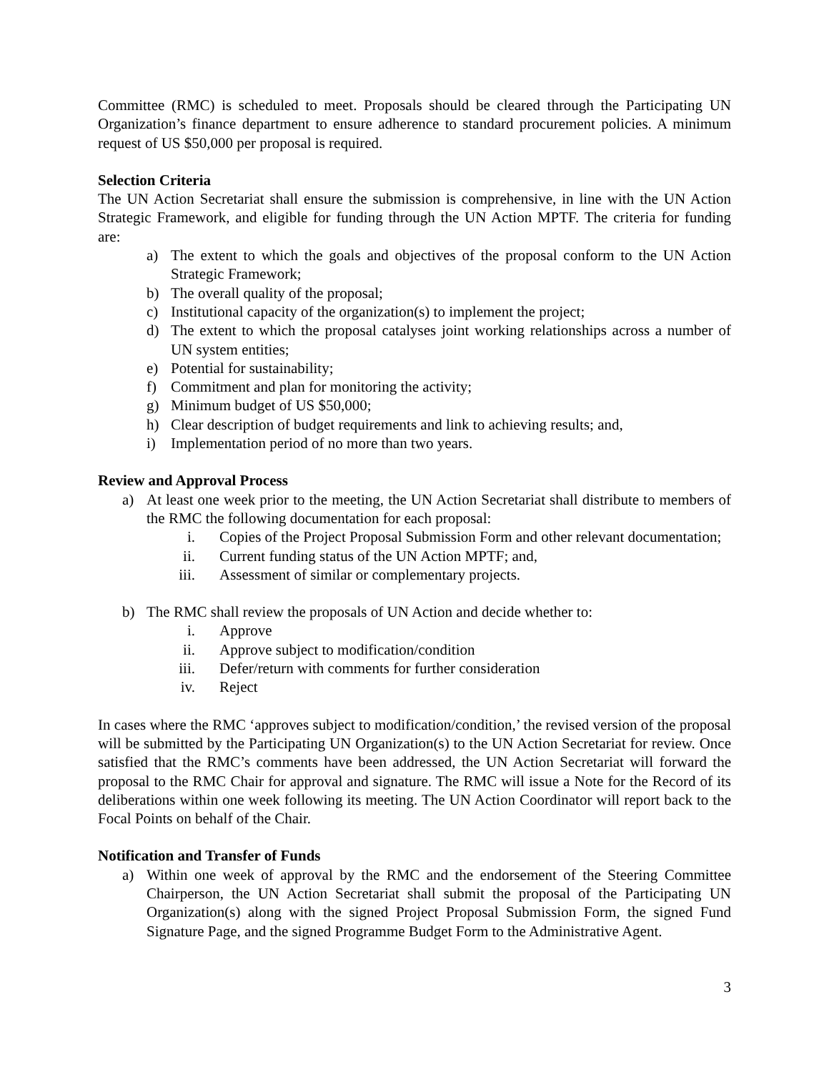Committee (RMC) is scheduled to meet. Proposals should be cleared through the Participating UN Organization’s finance department to ensure adherence to standard procurement policies. A minimum request of US $50,000 per proposal is required.
Selection Criteria
The UN Action Secretariat shall ensure the submission is comprehensive, in line with the UN Action Strategic Framework, and eligible for funding through the UN Action MPTF. The criteria for funding are:
a) The extent to which the goals and objectives of the proposal conform to the UN Action Strategic Framework;
b) The overall quality of the proposal;
c) Institutional capacity of the organization(s) to implement the project;
d) The extent to which the proposal catalyses joint working relationships across a number of UN system entities;
e) Potential for sustainability;
f) Commitment and plan for monitoring the activity;
g) Minimum budget of US $50,000;
h) Clear description of budget requirements and link to achieving results; and,
i) Implementation period of no more than two years.
Review and Approval Process
a) At least one week prior to the meeting, the UN Action Secretariat shall distribute to members of the RMC the following documentation for each proposal:
i. Copies of the Project Proposal Submission Form and other relevant documentation;
ii. Current funding status of the UN Action MPTF; and,
iii. Assessment of similar or complementary projects.
b) The RMC shall review the proposals of UN Action and decide whether to:
i. Approve
ii. Approve subject to modification/condition
iii. Defer/return with comments for further consideration
iv. Reject
In cases where the RMC ‘approves subject to modification/condition,’ the revised version of the proposal will be submitted by the Participating UN Organization(s) to the UN Action Secretariat for review. Once satisfied that the RMC’s comments have been addressed, the UN Action Secretariat will forward the proposal to the RMC Chair for approval and signature. The RMC will issue a Note for the Record of its deliberations within one week following its meeting. The UN Action Coordinator will report back to the Focal Points on behalf of the Chair.
Notification and Transfer of Funds
a) Within one week of approval by the RMC and the endorsement of the Steering Committee Chairperson, the UN Action Secretariat shall submit the proposal of the Participating UN Organization(s) along with the signed Project Proposal Submission Form, the signed Fund Signature Page, and the signed Programme Budget Form to the Administrative Agent.
3